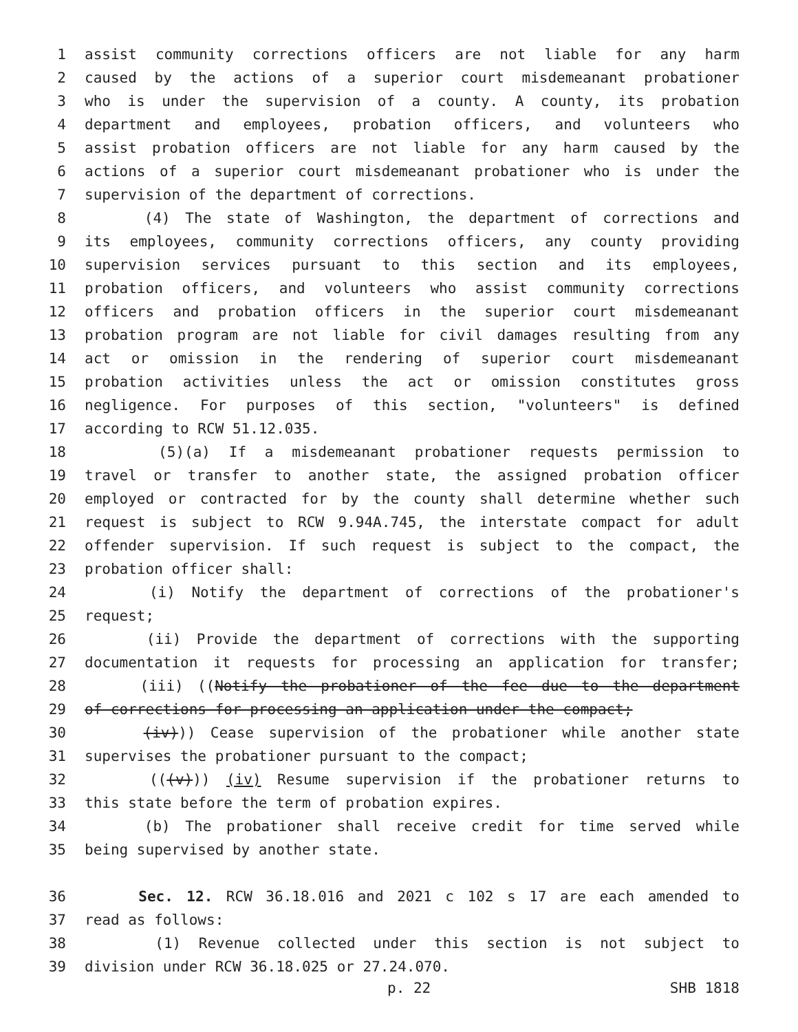1 assist community corrections officers are not liable for any harm
2 caused by the actions of a superior court misdemeanant probationer
3 who is under the supervision of a county. A county, its probation
4 department and employees, probation officers, and volunteers who
5 assist probation officers are not liable for any harm caused by the
6 actions of a superior court misdemeanant probationer who is under the
7 supervision of the department of corrections.
8 (4) The state of Washington, the department of corrections and
9 its employees, community corrections officers, any county providing
10 supervision services pursuant to this section and its employees,
11 probation officers, and volunteers who assist community corrections
12 officers and probation officers in the superior court misdemeanant
13 probation program are not liable for civil damages resulting from any
14 act or omission in the rendering of superior court misdemeanant
15 probation activities unless the act or omission constitutes gross
16 negligence. For purposes of this section, "volunteers" is defined
17 according to RCW 51.12.035.
18 (5)(a) If a misdemeanant probationer requests permission to
19 travel or transfer to another state, the assigned probation officer
20 employed or contracted for by the county shall determine whether such
21 request is subject to RCW 9.94A.745, the interstate compact for adult
22 offender supervision. If such request is subject to the compact, the
23 probation officer shall:
24 (i) Notify the department of corrections of the probationer's
25 request;
26 (ii) Provide the department of corrections with the supporting
27 documentation it requests for processing an application for transfer;
28 (iii) ((Notify the probationer of the fee due to the department
29 of corrections for processing an application under the compact;
30 (iv))) Cease supervision of the probationer while another state
31 supervises the probationer pursuant to the compact;
32 (((v))) (iv) Resume supervision if the probationer returns to
33 this state before the term of probation expires.
34 (b) The probationer shall receive credit for time served while
35 being supervised by another state.
36 Sec. 12. RCW 36.18.016 and 2021 c 102 s 17 are each amended to
37 read as follows:
38 (1) Revenue collected under this section is not subject to
39 division under RCW 36.18.025 or 27.24.070.
p. 22 SHB 1818